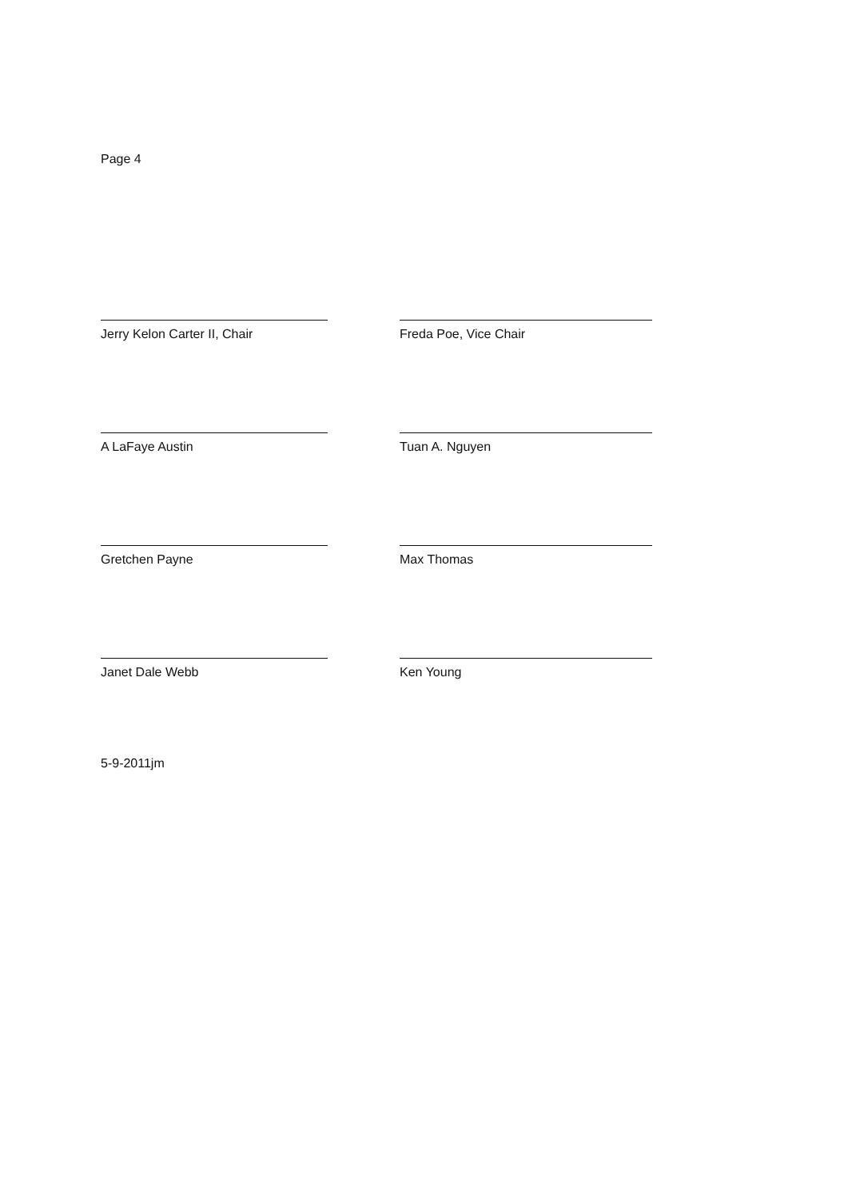Page 4
Jerry Kelon Carter II, Chair Freda Poe, Vice Chair
A LaFaye Austin Tuan A. Nguyen
Gretchen Payne Max Thomas
Janet Dale Webb Ken Young
5-9-2011jm